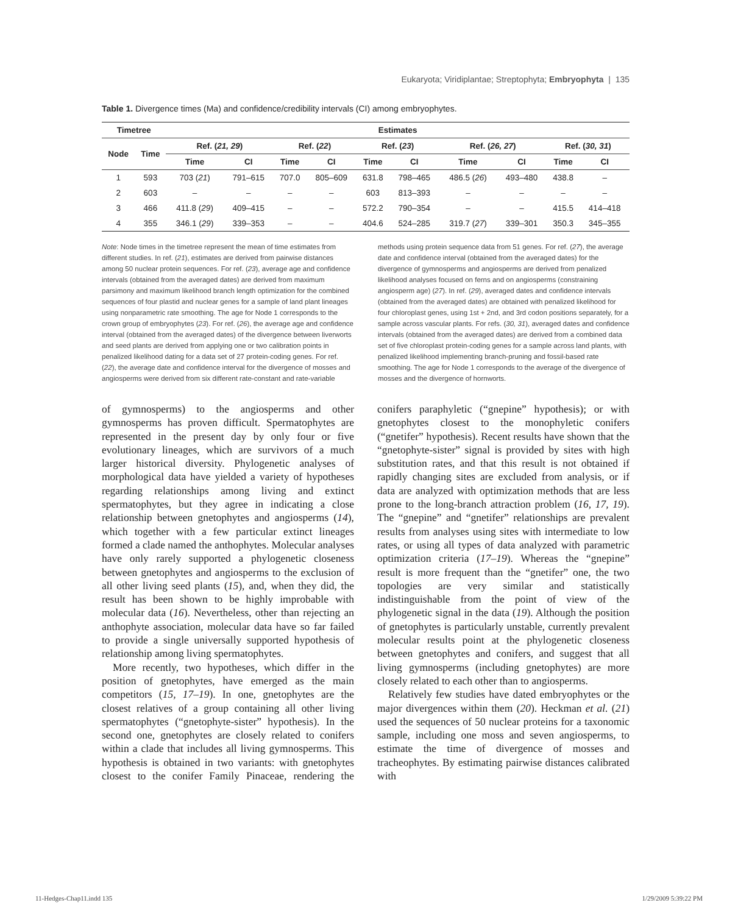Eukaryota; Viridiplantae; Streptophyta; Embryophyta | 135
Table 1. Divergence times (Ma) and confidence/credibility intervals (CI) among embryophytes.
| Timetree | | Estimates | | | | | | | | | |
| --- | --- | --- | --- | --- | --- | --- | --- | --- | --- | --- | --- |
| Node | Time | Ref. ( 21, 29 ) | | Ref. ( 22 ) | | Ref. ( 23 ) | | Ref. ( 26, 27 ) | | Ref. ( 30, 31 ) | |
| | | Time | CI | Time | CI | Time | CI | Time | CI | Time | CI |
| 1 | 593 | 703 ( 21 ) | 791–615 | 707.0 | 805–609 | 631.8 | 798–465 | 486.5 ( 26 ) | 493–480 | 438.8 | – |
| 2 | 603 | – | – | – | – | 603 | 813–393 | – | – | – | – |
| 3 | 466 | 411.8 ( 29 ) | 409–415 | – | – | 572.2 | 790–354 | – | – | 415.5 | 414–418 |
| 4 | 355 | 346.1 ( 29 ) | 339–353 | – | – | 404.6 | 524–285 | 319.7 ( 27 ) | 339–301 | 350.3 | 345–355 |
Note: Node times in the timetree represent the mean of time estimates from different studies. In ref. (21), estimates are derived from pairwise distances among 50 nuclear protein sequences. For ref. (23), average age and confidence intervals (obtained from the averaged dates) are derived from maximum parsimony and maximum likelihood branch length optimization for the combined sequences of four plastid and nuclear genes for a sample of land plant lineages using nonparametric rate smoothing. The age for Node 1 corresponds to the crown group of embryophytes (23). For ref. (26), the average age and confidence interval (obtained from the averaged dates) of the divergence between liverworts and seed plants are derived from applying one or two calibration points in penalized likelihood dating for a data set of 27 protein-coding genes. For ref. (22), the average date and confidence interval for the divergence of mosses and angiosperms were derived from six different rate-constant and rate-variable methods using protein sequence data from 51 genes. For ref. (27), the average date and confidence interval (obtained from the averaged dates) for the divergence of gymnosperms and angiosperms are derived from penalized likelihood analyses focused on ferns and on angiosperms (constraining angiosperm age) (27). In ref. (29), averaged dates and confidence intervals (obtained from the averaged dates) are obtained with penalized likelihood for four chloroplast genes, using 1st + 2nd, and 3rd codon positions separately, for a sample across vascular plants. For refs. (30, 31), averaged dates and confidence intervals (obtained from the averaged dates) are derived from a combined data set of five chloroplast protein-coding genes for a sample across land plants, with penalized likelihood implementing branch-pruning and fossil-based rate smoothing. The age for Node 1 corresponds to the average of the divergence of mosses and the divergence of hornworts.
of gymnosperms) to the angiosperms and other gymnosperms has proven difficult. Spermatophytes are represented in the present day by only four or five evolutionary lineages, which are survivors of a much larger historical diversity. Phylogenetic analyses of morphological data have yielded a variety of hypotheses regarding relationships among living and extinct spermatophytes, but they agree in indicating a close relationship between gnetophytes and angiosperms (14), which together with a few particular extinct lineages formed a clade named the anthophytes. Molecular analyses have only rarely supported a phylogenetic closeness between gnetophytes and angiosperms to the exclusion of all other living seed plants (15), and, when they did, the result has been shown to be highly improbable with molecular data (16). Nevertheless, other than rejecting an anthophyte association, molecular data have so far failed to provide a single universally supported hypothesis of relationship among living spermatophytes.
More recently, two hypotheses, which differ in the position of gnetophytes, have emerged as the main competitors (15, 17–19). In one, gnetophytes are the closest relatives of a group containing all other living spermatophytes (“gnetophyte-sister” hypothesis). In the second one, gnetophytes are closely related to conifers within a clade that includes all living gymnosperms. This hypothesis is obtained in two variants: with gnetophytes closest to the conifer Family Pinaceae, rendering the conifers paraphyletic (“gnepine” hypothesis); or with gnetophytes closest to the monophyletic conifers (“gnetifer” hypothesis). Recent results have shown that the “gnetophyte-sister” signal is provided by sites with high substitution rates, and that this result is not obtained if rapidly changing sites are excluded from analysis, or if data are analyzed with optimization methods that are less prone to the long-branch attraction problem (16, 17, 19). The “gnepine” and “gnetifer” relationships are prevalent results from analyses using sites with intermediate to low rates, or using all types of data analyzed with parametric optimization criteria (17–19). Whereas the “gnepine” result is more frequent than the “gnetifer” one, the two topologies are very similar and statistically indistinguishable from the point of view of the phylogenetic signal in the data (19). Although the position of gnetophytes is particularly unstable, currently prevalent molecular results point at the phylogenetic closeness between gnetophytes and conifers, and suggest that all living gymnosperms (including gnetophytes) are more closely related to each other than to angiosperms.
Relatively few studies have dated embryophytes or the major divergences within them (20). Heckman et al. (21) used the sequences of 50 nuclear proteins for a taxonomic sample, including one moss and seven angiosperms, to estimate the time of divergence of mosses and tracheophytes. By estimating pairwise distances calibrated with
11-Hedges-Chap11.indd 135 1/29/2009 5:39:22 PM